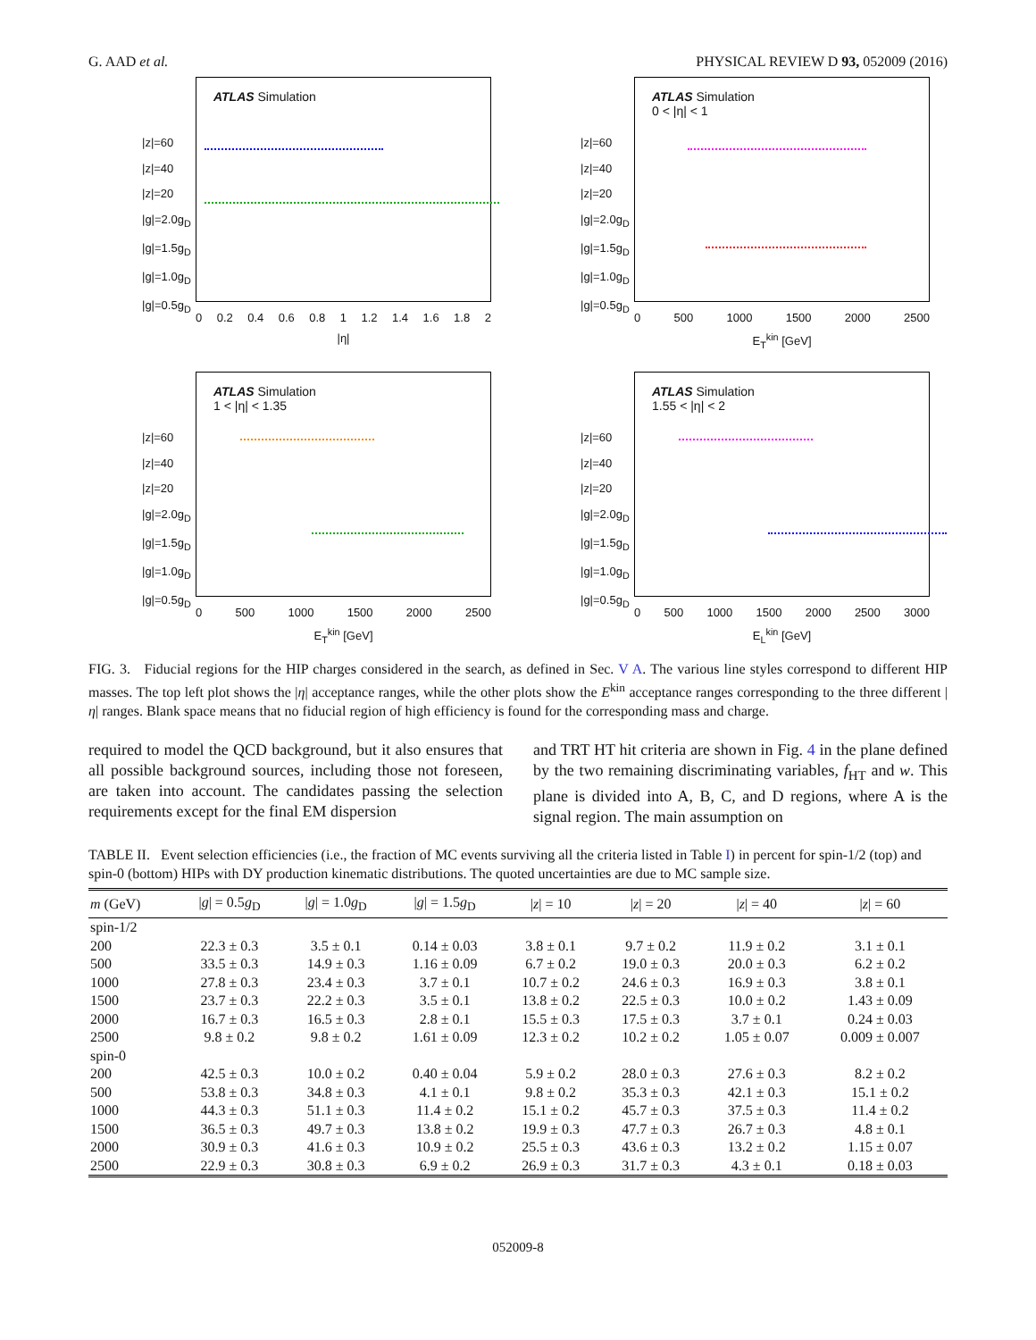G. AAD et al. PHYSICAL REVIEW D 93, 052009 (2016)
|z|=60
|z|=40
|z|=20
|g|=2.0g<sub>D</sub>
|g|=1.5g<sub>D</sub>
|g|=1.0g<sub>D</sub>
|g|=0.5g<sub>D</sub>
ATLAS Simulation
0 0.2 0.4 0.6 0.8 1 1.2 1.4 1.6 1.8 2
|η|
|z|=60
|z|=40
|z|=20
|g|=2.0g<sub>D</sub>
|g|=1.5g<sub>D</sub>
|g|=1.0g<sub>D</sub>
|g|=0.5g<sub>D</sub>
ATLAS Simulation
0 < |η| < 1
0 500 1000 1500 2000 2500
E<sub>T</sub><sup>kin</sup> [GeV]
|z|=60
|z|=40
|z|=20
|g|=2.0g<sub>D</sub>
|g|=1.5g<sub>D</sub>
|g|=1.0g<sub>D</sub>
|g|=0.5g<sub>D</sub>
ATLAS Simulation
1 < |η| < 1.35
0 500 1000 1500 2000 2500
E<sub>T</sub><sup>kin</sup> [GeV]
|z|=60
|z|=40
|z|=20
|g|=2.0g<sub>D</sub>
|g|=1.5g<sub>D</sub>
|g|=1.0g<sub>D</sub>
|g|=0.5g<sub>D</sub>
ATLAS Simulation
1.55 < |η| < 2
0 500 1000 1500 2000 2500 3000
E<sub>L</sub><sup>kin</sup> [GeV]
FIG. 3. Fiducial regions for the HIP charges considered in the search, as defined in Sec. V A. The various line styles correspond to different HIP masses. The top left plot shows the |η| acceptance ranges, while the other plots show the E<sup>kin</sup> acceptance ranges corresponding to the three different |η| ranges. Blank space means that no fiducial region of high efficiency is found for the corresponding mass and charge.
required to model the QCD background, but it also ensures that all possible background sources, including those not foreseen, are taken into account. The candidates passing the selection requirements except for the final EM dispersion
and TRT HT hit criteria are shown in Fig. 4 in the plane defined by the two remaining discriminating variables, f<sub>HT</sub> and w. This plane is divided into A, B, C, and D regions, where A is the signal region. The main assumption on
TABLE II. Event selection efficiencies (i.e., the fraction of MC events surviving all the criteria listed in Table I) in percent for spin-1/2 (top) and spin-0 (bottom) HIPs with DY production kinematic distributions. The quoted uncertainties are due to MC sample size.
| m (GeV) | / g / = 0.5 g<sub>D</sub> | / g / = 1.0 g<sub>D</sub> | / g / = 1.5 g<sub>D</sub> | / z / = 10 | / z / = 20 | / z / = 40 | / z / = 60 |
| --- | --- | --- | --- | --- | --- | --- | --- |
| spin-1/2 | | | | | | | |
| 200 | 22.3 ± 0.3 | 3.5 ± 0.1 | 0.14 ± 0.03 | 3.8 ± 0.1 | 9.7 ± 0.2 | 11.9 ± 0.2 | 3.1 ± 0.1 |
| 500 | 33.5 ± 0.3 | 14.9 ± 0.3 | 1.16 ± 0.09 | 6.7 ± 0.2 | 19.0 ± 0.3 | 20.0 ± 0.3 | 6.2 ± 0.2 |
| 1000 | 27.8 ± 0.3 | 23.4 ± 0.3 | 3.7 ± 0.1 | 10.7 ± 0.2 | 24.6 ± 0.3 | 16.9 ± 0.3 | 3.8 ± 0.1 |
| 1500 | 23.7 ± 0.3 | 22.2 ± 0.3 | 3.5 ± 0.1 | 13.8 ± 0.2 | 22.5 ± 0.3 | 10.0 ± 0.2 | 1.43 ± 0.09 |
| 2000 | 16.7 ± 0.3 | 16.5 ± 0.3 | 2.8 ± 0.1 | 15.5 ± 0.3 | 17.5 ± 0.3 | 3.7 ± 0.1 | 0.24 ± 0.03 |
| 2500 | 9.8 ± 0.2 | 9.8 ± 0.2 | 1.61 ± 0.09 | 12.3 ± 0.2 | 10.2 ± 0.2 | 1.05 ± 0.07 | 0.009 ± 0.007 |
| spin-0 | | | | | | | |
| 200 | 42.5 ± 0.3 | 10.0 ± 0.2 | 0.40 ± 0.04 | 5.9 ± 0.2 | 28.0 ± 0.3 | 27.6 ± 0.3 | 8.2 ± 0.2 |
| 500 | 53.8 ± 0.3 | 34.8 ± 0.3 | 4.1 ± 0.1 | 9.8 ± 0.2 | 35.3 ± 0.3 | 42.1 ± 0.3 | 15.1 ± 0.2 |
| 1000 | 44.3 ± 0.3 | 51.1 ± 0.3 | 11.4 ± 0.2 | 15.1 ± 0.2 | 45.7 ± 0.3 | 37.5 ± 0.3 | 11.4 ± 0.2 |
| 1500 | 36.5 ± 0.3 | 49.7 ± 0.3 | 13.8 ± 0.2 | 19.9 ± 0.3 | 47.7 ± 0.3 | 26.7 ± 0.3 | 4.8 ± 0.1 |
| 2000 | 30.9 ± 0.3 | 41.6 ± 0.3 | 10.9 ± 0.2 | 25.5 ± 0.3 | 43.6 ± 0.3 | 13.2 ± 0.2 | 1.15 ± 0.07 |
| 2500 | 22.9 ± 0.3 | 30.8 ± 0.3 | 6.9 ± 0.2 | 26.9 ± 0.3 | 31.7 ± 0.3 | 4.3 ± 0.1 | 0.18 ± 0.03 |
052009-8